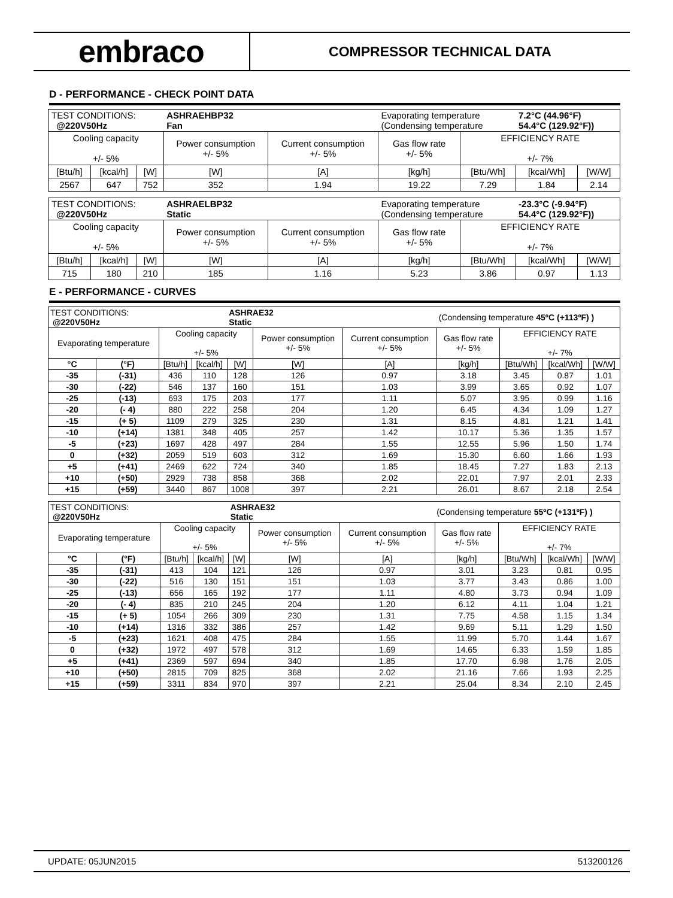embraco
COMPRESSOR TECHNICAL DATA
D - PERFORMANCE - CHECK POINT DATA
| TEST CONDITIONS: @220V50Hz | | | ASHRAEHBP32 Fan | | Evaporating temperature (Condensing temperature | | 7.2°C (44.96°F) 54.4°C (129.92°F)) | |
| Cooling capacity +/- 5% | | | Power consumption +/- 5% | Current consumption +/- 5% | Gas flow rate +/- 5% | EFFICIENCY RATE +/- 7% | | |
| [Btu/h] | [kcal/h] | [W] | [W] | [A] | [kg/h] | [Btu/Wh] | [kcal/Wh] | [W/W] |
| 2567 | 647 | 752 | 352 | 1.94 | 19.22 | 7.29 | 1.84 | 2.14 |
| TEST CONDITIONS: @220V50Hz | | | ASHRAELBP32 Static | | Evaporating temperature (Condensing temperature | | -23.3°C (-9.94°F) 54.4°C (129.92°F)) | |
| Cooling capacity +/- 5% | | | Power consumption +/- 5% | Current consumption +/- 5% | Gas flow rate +/- 5% | EFFICIENCY RATE +/- 7% | | |
| [Btu/h] | [kcal/h] | [W] | [W] | [A] | [kg/h] | [Btu/Wh] | [kcal/Wh] | [W/W] |
| 715 | 180 | 210 | 185 | 1.16 | 5.23 | 3.86 | 0.97 | 1.13 |
E - PERFORMANCE - CURVES
| TEST CONDITIONS: @220V50Hz | | | | ASHRAE32 Static | | | (Condensing temperature 45ºC (+113ºF) ) | | | |
| Evaporating temperature | | Cooling capacity +/- 5% | | | Power consumption +/- 5% | Current consumption +/- 5% | Gas flow rate +/- 5% | EFFICIENCY RATE +/- 7% | | |
| °C | (°F) | [Btu/h] | [kcal/h] | [W] | [W] | [A] | [kg/h] | [Btu/Wh] | [kcal/Wh] | [W/W] |
| -35 | (-31) | 436 | 110 | 128 | 126 | 0.97 | 3.18 | 3.45 | 0.87 | 1.01 |
| -30 | (-22) | 546 | 137 | 160 | 151 | 1.03 | 3.99 | 3.65 | 0.92 | 1.07 |
| -25 | (-13) | 693 | 175 | 203 | 177 | 1.11 | 5.07 | 3.95 | 0.99 | 1.16 |
| -20 | (- 4) | 880 | 222 | 258 | 204 | 1.20 | 6.45 | 4.34 | 1.09 | 1.27 |
| -15 | (+ 5) | 1109 | 279 | 325 | 230 | 1.31 | 8.15 | 4.81 | 1.21 | 1.41 |
| -10 | (+14) | 1381 | 348 | 405 | 257 | 1.42 | 10.17 | 5.36 | 1.35 | 1.57 |
| -5 | (+23) | 1697 | 428 | 497 | 284 | 1.55 | 12.55 | 5.96 | 1.50 | 1.74 |
| 0 | (+32) | 2059 | 519 | 603 | 312 | 1.69 | 15.30 | 6.60 | 1.66 | 1.93 |
| +5 | (+41) | 2469 | 622 | 724 | 340 | 1.85 | 18.45 | 7.27 | 1.83 | 2.13 |
| +10 | (+50) | 2929 | 738 | 858 | 368 | 2.02 | 22.01 | 7.97 | 2.01 | 2.33 |
| +15 | (+59) | 3440 | 867 | 1008 | 397 | 2.21 | 26.01 | 8.67 | 2.18 | 2.54 |
| TEST CONDITIONS: @220V50Hz | | | | ASHRAE32 Static | | | (Condensing temperature 55ºC (+131ºF) ) | | | |
| Evaporating temperature | | Cooling capacity +/- 5% | | | Power consumption +/- 5% | Current consumption +/- 5% | Gas flow rate +/- 5% | EFFICIENCY RATE +/- 7% | | |
| °C | (°F) | [Btu/h] | [kcal/h] | [W] | [W] | [A] | [kg/h] | [Btu/Wh] | [kcal/Wh] | [W/W] |
| -35 | (-31) | 413 | 104 | 121 | 126 | 0.97 | 3.01 | 3.23 | 0.81 | 0.95 |
| -30 | (-22) | 516 | 130 | 151 | 151 | 1.03 | 3.77 | 3.43 | 0.86 | 1.00 |
| -25 | (-13) | 656 | 165 | 192 | 177 | 1.11 | 4.80 | 3.73 | 0.94 | 1.09 |
| -20 | (- 4) | 835 | 210 | 245 | 204 | 1.20 | 6.12 | 4.11 | 1.04 | 1.21 |
| -15 | (+ 5) | 1054 | 266 | 309 | 230 | 1.31 | 7.75 | 4.58 | 1.15 | 1.34 |
| -10 | (+14) | 1316 | 332 | 386 | 257 | 1.42 | 9.69 | 5.11 | 1.29 | 1.50 |
| -5 | (+23) | 1621 | 408 | 475 | 284 | 1.55 | 11.99 | 5.70 | 1.44 | 1.67 |
| 0 | (+32) | 1972 | 497 | 578 | 312 | 1.69 | 14.65 | 6.33 | 1.59 | 1.85 |
| +5 | (+41) | 2369 | 597 | 694 | 340 | 1.85 | 17.70 | 6.98 | 1.76 | 2.05 |
| +10 | (+50) | 2815 | 709 | 825 | 368 | 2.02 | 21.16 | 7.66 | 1.93 | 2.25 |
| +15 | (+59) | 3311 | 834 | 970 | 397 | 2.21 | 25.04 | 8.34 | 2.10 | 2.45 |
UPDATE: 05JUN2015 513200126